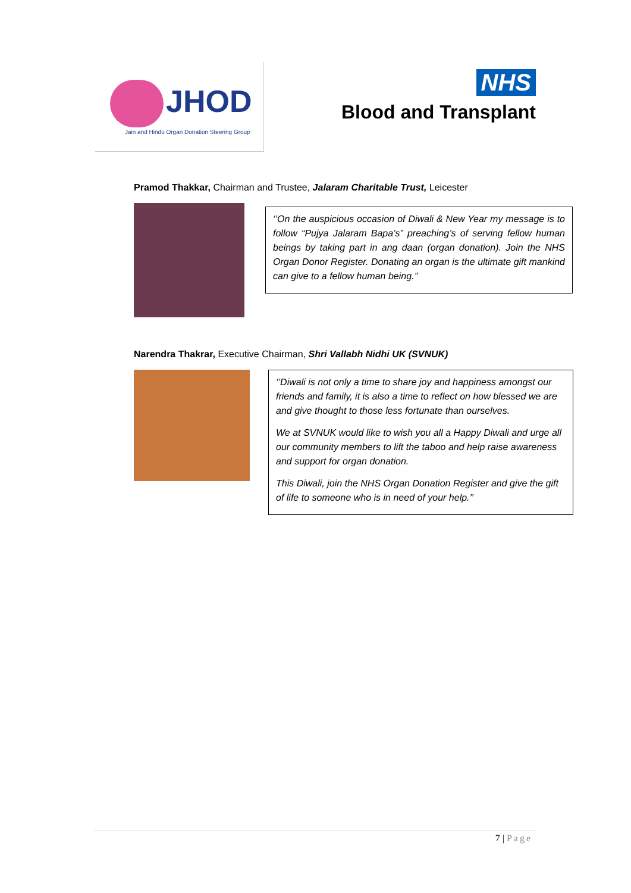JHOD
Jain and Hindu Organ Donation Steering Group
NHS
Blood and Transplant
Pramod Thakkar, Chairman and Trustee, Jalaram Charitable Trust, Leicester
‘’On the auspicious occasion of Diwali & New Year my message is to follow “Pujya Jalaram Bapa’s” preaching’s of serving fellow human beings by taking part in ang daan (organ donation). Join the NHS Organ Donor Register. Donating an organ is the ultimate gift mankind can give to a fellow human being.’’
Narendra Thakrar, Executive Chairman, Shri Vallabh Nidhi UK (SVNUK)
‘’Diwali is not only a time to share joy and happiness amongst our friends and family, it is also a time to reflect on how blessed we are and give thought to those less fortunate than ourselves.
We at SVNUK would like to wish you all a Happy Diwali and urge all our community members to lift the taboo and help raise awareness and support for organ donation.
This Diwali, join the NHS Organ Donation Register and give the gift of life to someone who is in need of your help.’’
7 | Page